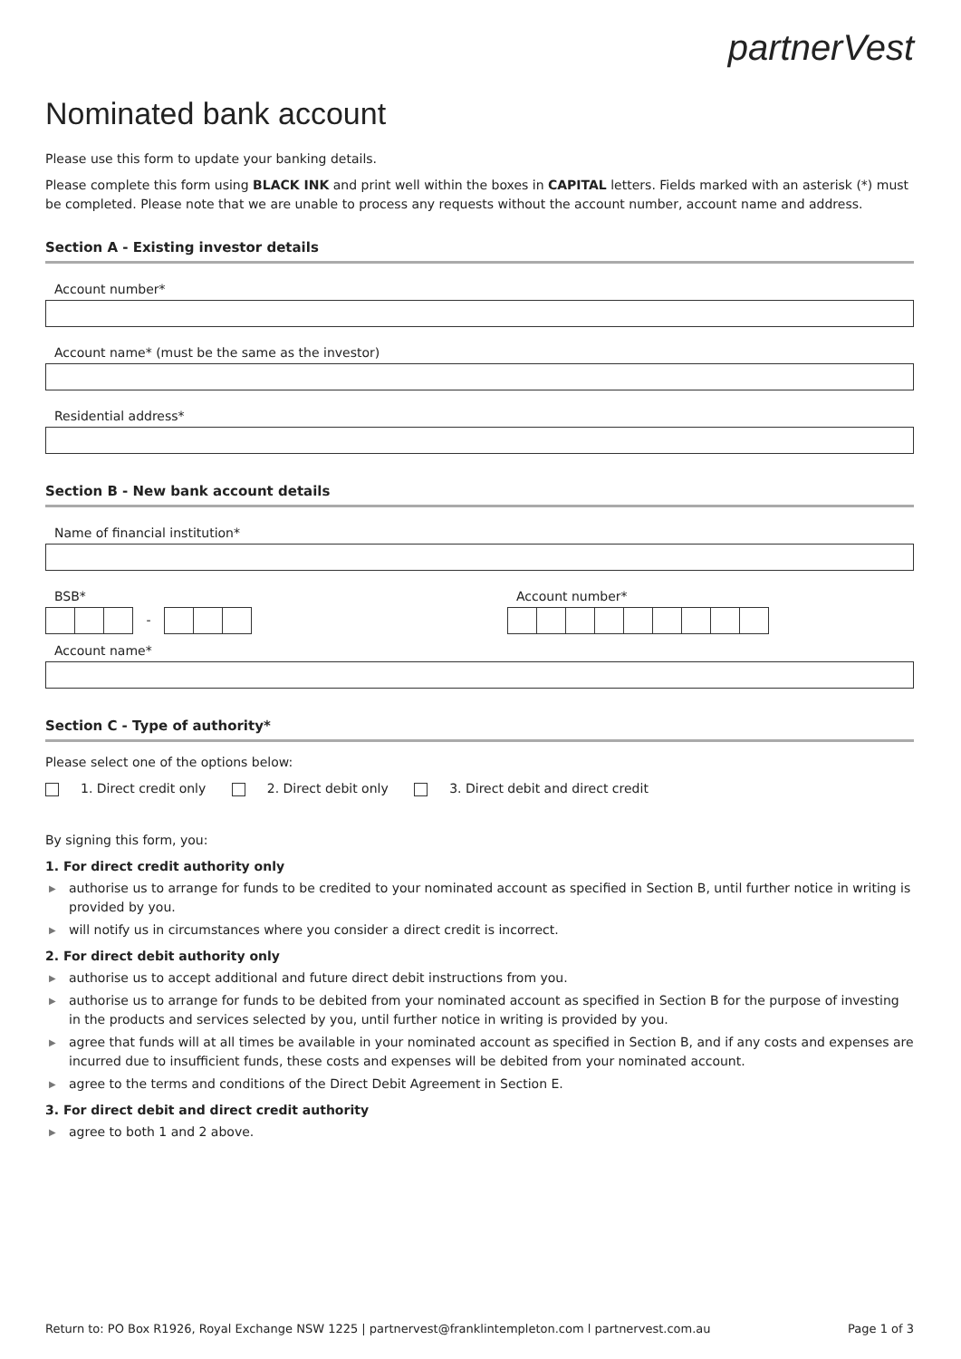partnerVest
Nominated bank account
Please use this form to update your banking details.
Please complete this form using BLACK INK and print well within the boxes in CAPITAL letters. Fields marked with an asterisk (*) must be completed. Please note that we are unable to process any requests without the account number, account name and address.
Section A - Existing investor details
Account number*
Account name* (must be the same as the investor)
Residential address*
Section B - New bank account details
Name of financial institution*
BSB*
-
Account number*
Account name*
Section C - Type of authority*
Please select one of the options below:
1. Direct credit only 2. Direct debit only 3. Direct debit and direct credit
By signing this form, you:
1. For direct credit authority only
▶ authorise us to arrange for funds to be credited to your nominated account as specified in Section B, until further notice in writing is provided by you.
▶ will notify us in circumstances where you consider a direct credit is incorrect.
2. For direct debit authority only
▶ authorise us to accept additional and future direct debit instructions from you.
▶ authorise us to arrange for funds to be debited from your nominated account as specified in Section B for the purpose of investing in the products and services selected by you, until further notice in writing is provided by you.
▶ agree that funds will at all times be available in your nominated account as specified in Section B, and if any costs and expenses are incurred due to insufficient funds, these costs and expenses will be debited from your nominated account.
▶ agree to the terms and conditions of the Direct Debit Agreement in Section E.
3. For direct debit and direct credit authority
▶ agree to both 1 and 2 above.
Return to: PO Box R1926, Royal Exchange NSW 1225 | partnervest@franklintempleton.com l partnervest.com.au Page 1 of 3